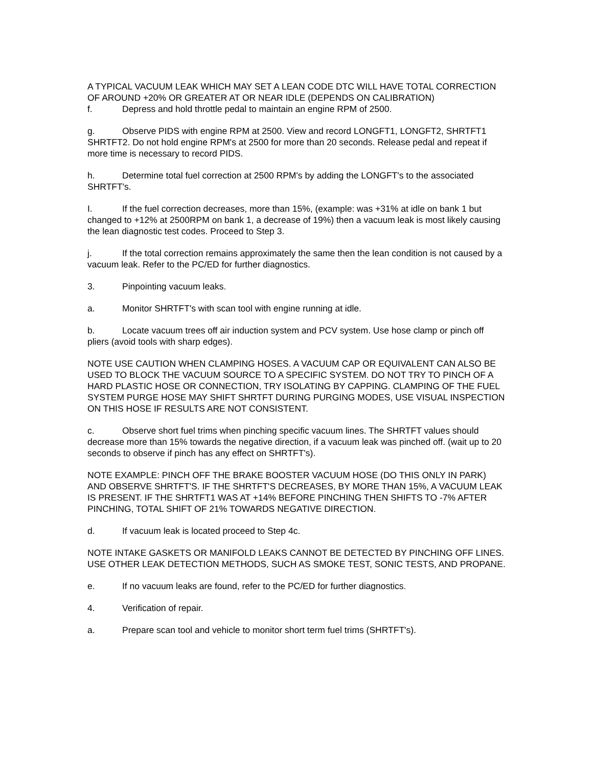A TYPICAL VACUUM LEAK WHICH MAY SET A LEAN CODE DTC WILL HAVE TOTAL CORRECTION OF AROUND +20% OR GREATER AT OR NEAR IDLE (DEPENDS ON CALIBRATION)
f. Depress and hold throttle pedal to maintain an engine RPM of 2500.
g. Observe PIDS with engine RPM at 2500. View and record LONGFT1, LONGFT2, SHRTFT1 SHRTFT2. Do not hold engine RPM's at 2500 for more than 20 seconds. Release pedal and repeat if more time is necessary to record PIDS.
h. Determine total fuel correction at 2500 RPM's by adding the LONGFT's to the associated SHRTFT's.
I. If the fuel correction decreases, more than 15%, (example: was +31% at idle on bank 1 but changed to +12% at 2500RPM on bank 1, a decrease of 19%) then a vacuum leak is most likely causing the lean diagnostic test codes. Proceed to Step 3.
j. If the total correction remains approximately the same then the lean condition is not caused by a vacuum leak. Refer to the PC/ED for further diagnostics.
3. Pinpointing vacuum leaks.
a. Monitor SHRTFT's with scan tool with engine running at idle.
b. Locate vacuum trees off air induction system and PCV system. Use hose clamp or pinch off pliers (avoid tools with sharp edges).
NOTE USE CAUTION WHEN CLAMPING HOSES. A VACUUM CAP OR EQUIVALENT CAN ALSO BE USED TO BLOCK THE VACUUM SOURCE TO A SPECIFIC SYSTEM. DO NOT TRY TO PINCH OF A HARD PLASTIC HOSE OR CONNECTION, TRY ISOLATING BY CAPPING. CLAMPING OF THE FUEL SYSTEM PURGE HOSE MAY SHIFT SHRTFT DURING PURGING MODES, USE VISUAL INSPECTION ON THIS HOSE IF RESULTS ARE NOT CONSISTENT.
c. Observe short fuel trims when pinching specific vacuum lines. The SHRTFT values should decrease more than 15% towards the negative direction, if a vacuum leak was pinched off. (wait up to 20 seconds to observe if pinch has any effect on SHRTFT's).
NOTE EXAMPLE: PINCH OFF THE BRAKE BOOSTER VACUUM HOSE (DO THIS ONLY IN PARK) AND OBSERVE SHRTFT'S. IF THE SHRTFT'S DECREASES, BY MORE THAN 15%, A VACUUM LEAK IS PRESENT. IF THE SHRTFT1 WAS AT +14% BEFORE PINCHING THEN SHIFTS TO -7% AFTER PINCHING, TOTAL SHIFT OF 21% TOWARDS NEGATIVE DIRECTION.
d. If vacuum leak is located proceed to Step 4c.
NOTE INTAKE GASKETS OR MANIFOLD LEAKS CANNOT BE DETECTED BY PINCHING OFF LINES. USE OTHER LEAK DETECTION METHODS, SUCH AS SMOKE TEST, SONIC TESTS, AND PROPANE.
e. If no vacuum leaks are found, refer to the PC/ED for further diagnostics.
4. Verification of repair.
a. Prepare scan tool and vehicle to monitor short term fuel trims (SHRTFT's).